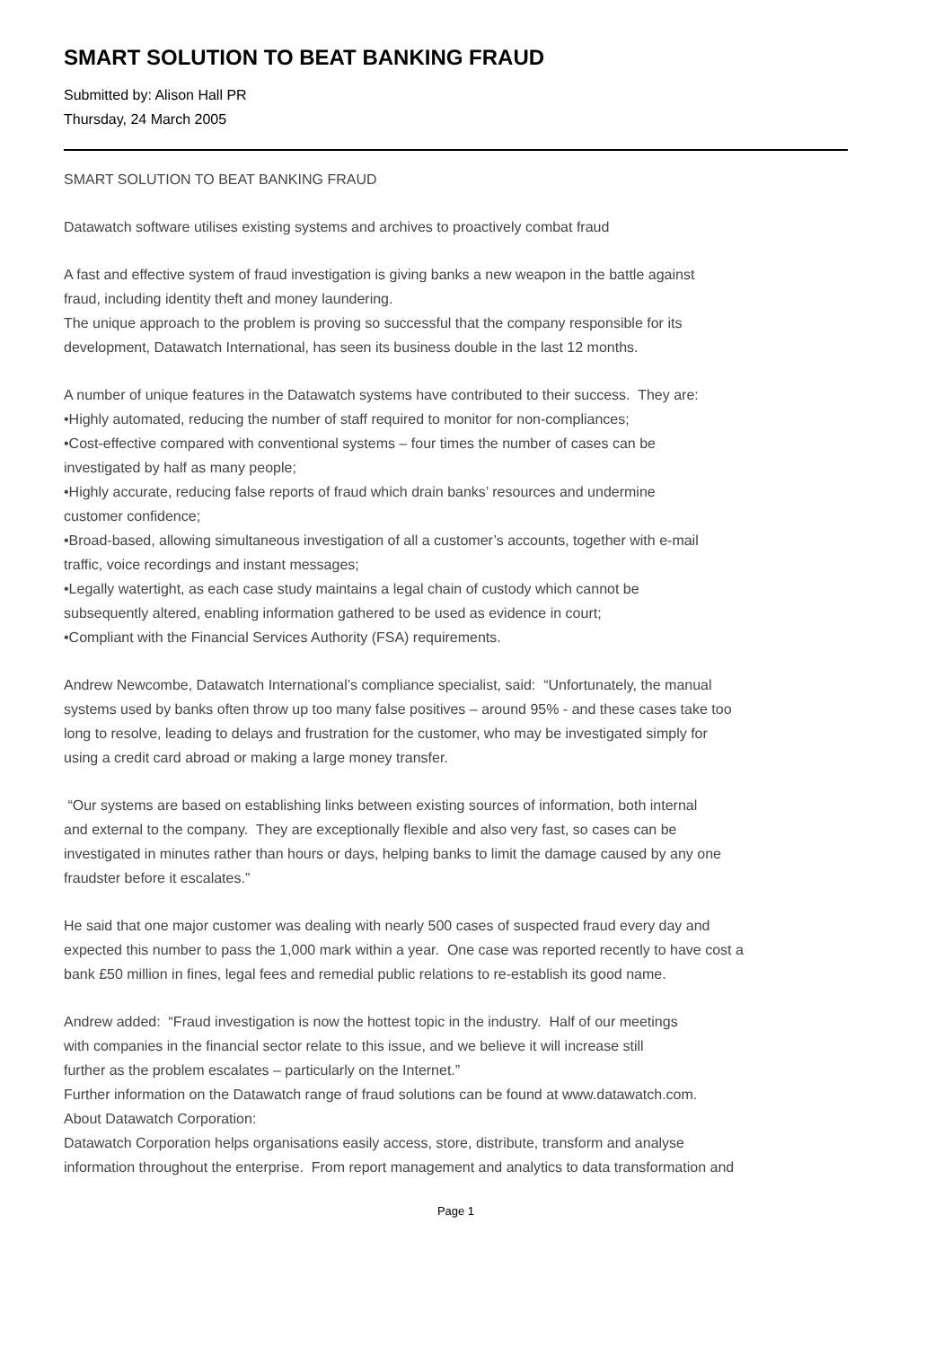SMART SOLUTION TO BEAT BANKING FRAUD
Submitted by: Alison Hall PR
Thursday, 24 March 2005
SMART SOLUTION TO BEAT BANKING FRAUD
Datawatch software utilises existing systems and archives to proactively combat fraud
A fast and effective system of fraud investigation is giving banks a new weapon in the battle against
fraud, including identity theft and money laundering.
The unique approach to the problem is proving so successful that the company responsible for its
development, Datawatch International, has seen its business double in the last 12 months.
A number of unique features in the Datawatch systems have contributed to their success. They are:
•Highly automated, reducing the number of staff required to monitor for non-compliances;
•Cost-effective compared with conventional systems – four times the number of cases can be
investigated by half as many people;
•Highly accurate, reducing false reports of fraud which drain banks’ resources and undermine
customer confidence;
•Broad-based, allowing simultaneous investigation of all a customer’s accounts, together with e-mail
traffic, voice recordings and instant messages;
•Legally watertight, as each case study maintains a legal chain of custody which cannot be
subsequently altered, enabling information gathered to be used as evidence in court;
•Compliant with the Financial Services Authority (FSA) requirements.
Andrew Newcombe, Datawatch International’s compliance specialist, said: “Unfortunately, the manual
systems used by banks often throw up too many false positives – around 95% - and these cases take too
long to resolve, leading to delays and frustration for the customer, who may be investigated simply for
using a credit card abroad or making a large money transfer.
“Our systems are based on establishing links between existing sources of information, both internal
and external to the company. They are exceptionally flexible and also very fast, so cases can be
investigated in minutes rather than hours or days, helping banks to limit the damage caused by any one
fraudster before it escalates.”
He said that one major customer was dealing with nearly 500 cases of suspected fraud every day and
expected this number to pass the 1,000 mark within a year. One case was reported recently to have cost a
bank £50 million in fines, legal fees and remedial public relations to re-establish its good name.
Andrew added: “Fraud investigation is now the hottest topic in the industry. Half of our meetings
with companies in the financial sector relate to this issue, and we believe it will increase still
further as the problem escalates – particularly on the Internet.”
Further information on the Datawatch range of fraud solutions can be found at www.datawatch.com.
About Datawatch Corporation:
Datawatch Corporation helps organisations easily access, store, distribute, transform and analyse
information throughout the enterprise. From report management and analytics to data transformation and
Page 1